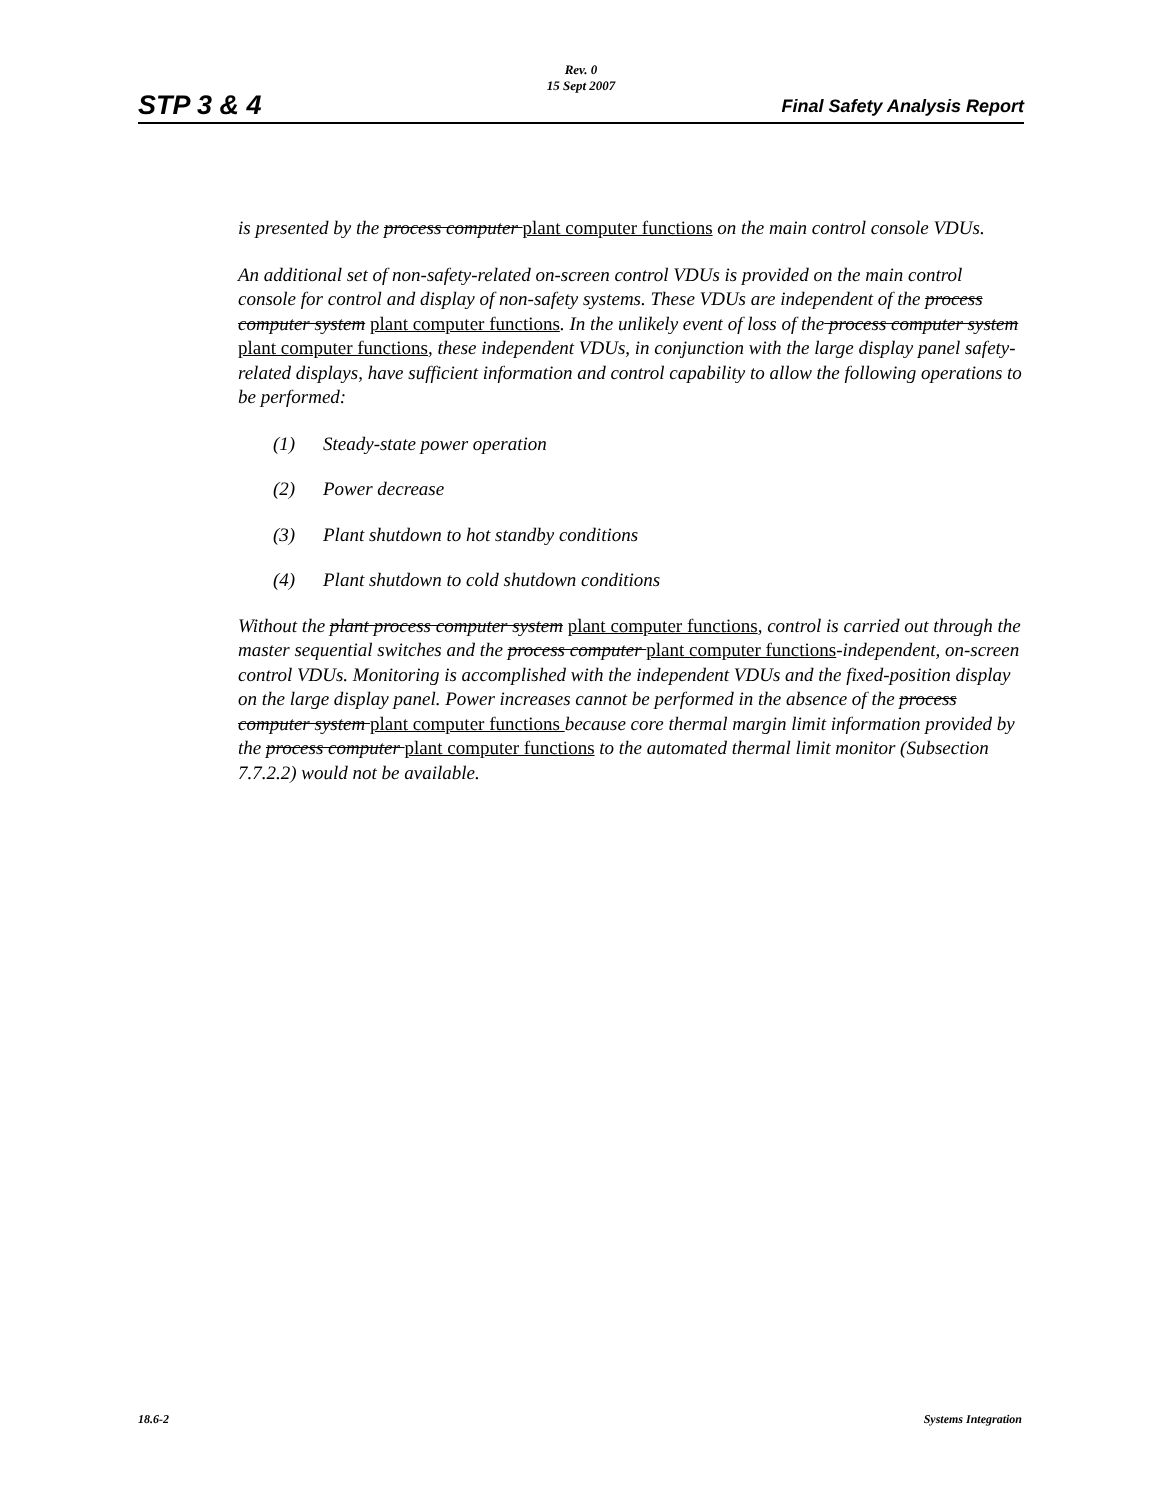Rev. 0
15 Sept 2007
STP 3 & 4 Final Safety Analysis Report
is presented by the process computer plant computer functions on the main control console VDUs.
An additional set of non-safety-related on-screen control VDUs is provided on the main control console for control and display of non-safety systems. These VDUs are independent of the process computer system plant computer functions. In the unlikely event of loss of the process computer system plant computer functions, these independent VDUs, in conjunction with the large display panel safety-related displays, have sufficient information and control capability to allow the following operations to be performed:
(1) Steady-state power operation
(2) Power decrease
(3) Plant shutdown to hot standby conditions
(4) Plant shutdown to cold shutdown conditions
Without the plant process computer system plant computer functions, control is carried out through the master sequential switches and the process computer plant computer functions-independent, on-screen control VDUs. Monitoring is accomplished with the independent VDUs and the fixed-position display on the large display panel. Power increases cannot be performed in the absence of the process computer system plant computer functions because core thermal margin limit information provided by the process computer plant computer functions to the automated thermal limit monitor (Subsection 7.7.2.2) would not be available.
18.6-2 Systems Integration